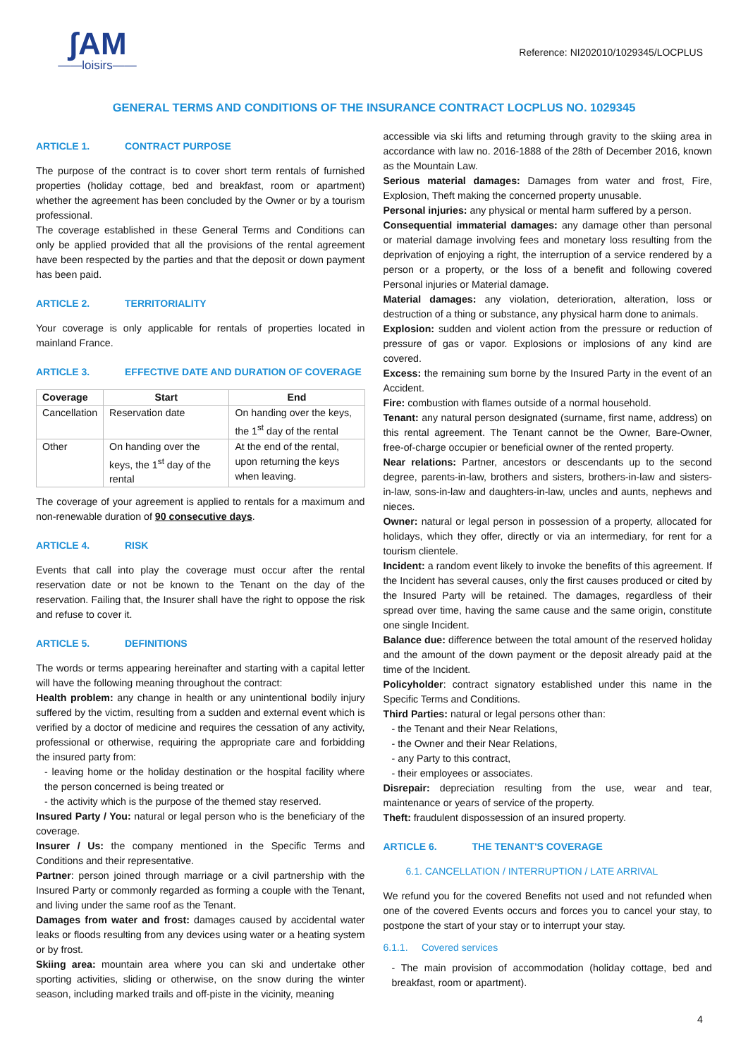ʃAM
——loisirs——
Reference: NI202010/1029345/LOCPLUS
GENERAL TERMS AND CONDITIONS OF THE INSURANCE CONTRACT LOCPLUS NO. 1029345
ARTICLE 1. CONTRACT PURPOSE
The purpose of the contract is to cover short term rentals of furnished properties (holiday cottage, bed and breakfast, room or apartment) whether the agreement has been concluded by the Owner or by a tourism professional.
The coverage established in these General Terms and Conditions can only be applied provided that all the provisions of the rental agreement have been respected by the parties and that the deposit or down payment has been paid.
ARTICLE 2. TERRITORIALITY
Your coverage is only applicable for rentals of properties located in mainland France.
ARTICLE 3. EFFECTIVE DATE AND DURATION OF COVERAGE
| Coverage | Start | End |
| --- | --- | --- |
| Cancellation | Reservation date | On handing over the keys, the 1<sup>st</sup> day of the rental |
| Other | On handing over the keys, the 1<sup>st</sup> day of the rental | At the end of the rental, upon returning the keys when leaving. |
The coverage of your agreement is applied to rentals for a maximum and non-renewable duration of 90 consecutive days.
ARTICLE 4. RISK
Events that call into play the coverage must occur after the rental reservation date or not be known to the Tenant on the day of the reservation. Failing that, the Insurer shall have the right to oppose the risk and refuse to cover it.
ARTICLE 5. DEFINITIONS
The words or terms appearing hereinafter and starting with a capital letter will have the following meaning throughout the contract:
Health problem: any change in health or any unintentional bodily injury suffered by the victim, resulting from a sudden and external event which is verified by a doctor of medicine and requires the cessation of any activity, professional or otherwise, requiring the appropriate care and forbidding the insured party from:
- leaving home or the holiday destination or the hospital facility where the person concerned is being treated or
- the activity which is the purpose of the themed stay reserved.
Insured Party / You: natural or legal person who is the beneficiary of the coverage.
Insurer / Us: the company mentioned in the Specific Terms and Conditions and their representative.
Partner: person joined through marriage or a civil partnership with the Insured Party or commonly regarded as forming a couple with the Tenant, and living under the same roof as the Tenant.
Damages from water and frost: damages caused by accidental water leaks or floods resulting from any devices using water or a heating system or by frost.
Skiing area: mountain area where you can ski and undertake other sporting activities, sliding or otherwise, on the snow during the winter season, including marked trails and off-piste in the vicinity, meaning
accessible via ski lifts and returning through gravity to the skiing area in accordance with law no. 2016-1888 of the 28th of December 2016, known as the Mountain Law.
Serious material damages: Damages from water and frost, Fire, Explosion, Theft making the concerned property unusable.
Personal injuries: any physical or mental harm suffered by a person.
Consequential immaterial damages: any damage other than personal or material damage involving fees and monetary loss resulting from the deprivation of enjoying a right, the interruption of a service rendered by a person or a property, or the loss of a benefit and following covered Personal injuries or Material damage.
Material damages: any violation, deterioration, alteration, loss or destruction of a thing or substance, any physical harm done to animals.
Explosion: sudden and violent action from the pressure or reduction of pressure of gas or vapor. Explosions or implosions of any kind are covered.
Excess: the remaining sum borne by the Insured Party in the event of an Accident.
Fire: combustion with flames outside of a normal household.
Tenant: any natural person designated (surname, first name, address) on this rental agreement. The Tenant cannot be the Owner, Bare-Owner, free-of-charge occupier or beneficial owner of the rented property.
Near relations: Partner, ancestors or descendants up to the second degree, parents-in-law, brothers and sisters, brothers-in-law and sisters-in-law, sons-in-law and daughters-in-law, uncles and aunts, nephews and nieces.
Owner: natural or legal person in possession of a property, allocated for holidays, which they offer, directly or via an intermediary, for rent for a tourism clientele.
Incident: a random event likely to invoke the benefits of this agreement. If the Incident has several causes, only the first causes produced or cited by the Insured Party will be retained. The damages, regardless of their spread over time, having the same cause and the same origin, constitute one single Incident.
Balance due: difference between the total amount of the reserved holiday and the amount of the down payment or the deposit already paid at the time of the Incident.
Policyholder: contract signatory established under this name in the Specific Terms and Conditions.
Third Parties: natural or legal persons other than:
- the Tenant and their Near Relations,
- the Owner and their Near Relations,
- any Party to this contract,
- their employees or associates.
Disrepair: depreciation resulting from the use, wear and tear, maintenance or years of service of the property.
Theft: fraudulent dispossession of an insured property.
ARTICLE 6. THE TENANT'S COVERAGE
6.1. CANCELLATION / INTERRUPTION / LATE ARRIVAL
We refund you for the covered Benefits not used and not refunded when one of the covered Events occurs and forces you to cancel your stay, to postpone the start of your stay or to interrupt your stay.
6.1.1. Covered services
- The main provision of accommodation (holiday cottage, bed and breakfast, room or apartment).
4